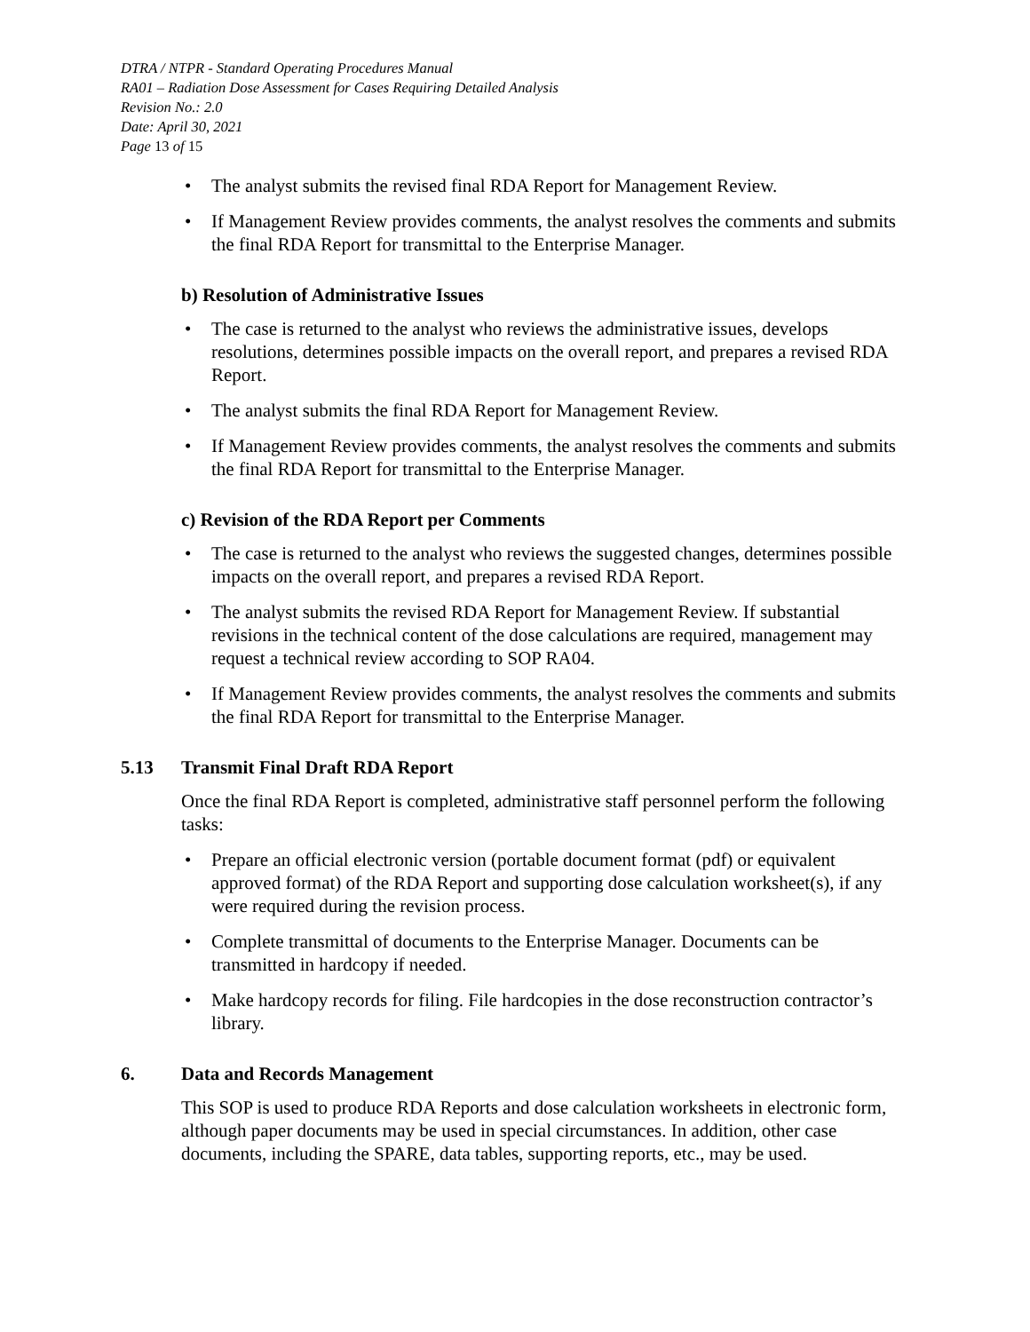DTRA / NTPR - Standard Operating Procedures Manual
RA01 – Radiation Dose Assessment for Cases Requiring Detailed Analysis
Revision No.: 2.0
Date: April 30, 2021
Page 13 of 15
The analyst submits the revised final RDA Report for Management Review.
If Management Review provides comments, the analyst resolves the comments and submits the final RDA Report for transmittal to the Enterprise Manager.
b) Resolution of Administrative Issues
The case is returned to the analyst who reviews the administrative issues, develops resolutions, determines possible impacts on the overall report, and prepares a revised RDA Report.
The analyst submits the final RDA Report for Management Review.
If Management Review provides comments, the analyst resolves the comments and submits the final RDA Report for transmittal to the Enterprise Manager.
c) Revision of the RDA Report per Comments
The case is returned to the analyst who reviews the suggested changes, determines possible impacts on the overall report, and prepares a revised RDA Report.
The analyst submits the revised RDA Report for Management Review. If substantial revisions in the technical content of the dose calculations are required, management may request a technical review according to SOP RA04.
If Management Review provides comments, the analyst resolves the comments and submits the final RDA Report for transmittal to the Enterprise Manager.
5.13 Transmit Final Draft RDA Report
Once the final RDA Report is completed, administrative staff personnel perform the following tasks:
Prepare an official electronic version (portable document format (pdf) or equivalent approved format) of the RDA Report and supporting dose calculation worksheet(s), if any were required during the revision process.
Complete transmittal of documents to the Enterprise Manager. Documents can be transmitted in hardcopy if needed.
Make hardcopy records for filing. File hardcopies in the dose reconstruction contractor’s library.
6. Data and Records Management
This SOP is used to produce RDA Reports and dose calculation worksheets in electronic form, although paper documents may be used in special circumstances. In addition, other case documents, including the SPARE, data tables, supporting reports, etc., may be used.